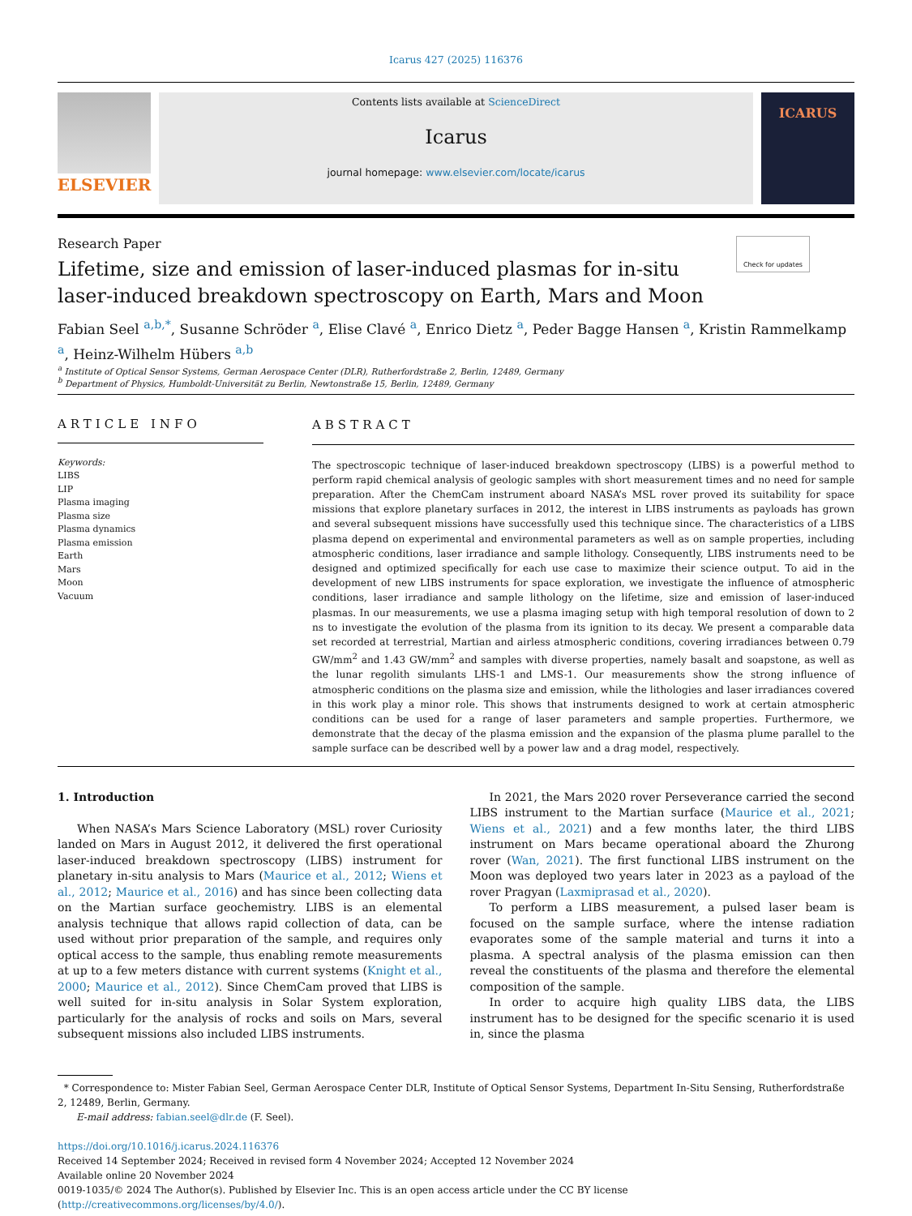Icarus 427 (2025) 116376
ELSEVIER
Contents lists available at ScienceDirect
Icarus
journal homepage: www.elsevier.com/locate/icarus
ICARUS
Research Paper Check for updates
Lifetime, size and emission of laser-induced plasmas for in-situ laser-induced breakdown spectroscopy on Earth, Mars and Moon
Fabian Seel <sup>a,b,*</sup>, Susanne Schröder <sup>a</sup>, Elise Clavé <sup>a</sup>, Enrico Dietz <sup>a</sup>, Peder Bagge Hansen <sup>a</sup>, Kristin Rammelkamp <sup>a</sup>, Heinz-Wilhelm Hübers <sup>a,b</sup>
<sup>a</sup> Institute of Optical Sensor Systems, German Aerospace Center (DLR), Rutherfordstraße 2, Berlin, 12489, Germany
<sup>b</sup> Department of Physics, Humboldt-Universität zu Berlin, Newtonstraße 15, Berlin, 12489, Germany
ARTICLE INFO
Keywords:
LIBS
LIP
Plasma imaging
Plasma size
Plasma dynamics
Plasma emission
Earth
Mars
Moon
Vacuum
ABSTRACT
The spectroscopic technique of laser-induced breakdown spectroscopy (LIBS) is a powerful method to perform rapid chemical analysis of geologic samples with short measurement times and no need for sample preparation. After the ChemCam instrument aboard NASA’s MSL rover proved its suitability for space missions that explore planetary surfaces in 2012, the interest in LIBS instruments as payloads has grown and several subsequent missions have successfully used this technique since. The characteristics of a LIBS plasma depend on experimental and environmental parameters as well as on sample properties, including atmospheric conditions, laser irradiance and sample lithology. Consequently, LIBS instruments need to be designed and optimized specifically for each use case to maximize their science output. To aid in the development of new LIBS instruments for space exploration, we investigate the influence of atmospheric conditions, laser irradiance and sample lithology on the lifetime, size and emission of laser-induced plasmas. In our measurements, we use a plasma imaging setup with high temporal resolution of down to 2 ns to investigate the evolution of the plasma from its ignition to its decay. We present a comparable data set recorded at terrestrial, Martian and airless atmospheric conditions, covering irradiances between 0.79 GW/mm<sup>2</sup> and 1.43 GW/mm<sup>2</sup> and samples with diverse properties, namely basalt and soapstone, as well as the lunar regolith simulants LHS-1 and LMS-1. Our measurements show the strong influence of atmospheric conditions on the plasma size and emission, while the lithologies and laser irradiances covered in this work play a minor role. This shows that instruments designed to work at certain atmospheric conditions can be used for a range of laser parameters and sample properties. Furthermore, we demonstrate that the decay of the plasma emission and the expansion of the plasma plume parallel to the sample surface can be described well by a power law and a drag model, respectively.
1. Introduction
When NASA’s Mars Science Laboratory (MSL) rover Curiosity landed on Mars in August 2012, it delivered the first operational laser-induced breakdown spectroscopy (LIBS) instrument for planetary in-situ analysis to Mars (Maurice et al., 2012; Wiens et al., 2012; Maurice et al., 2016) and has since been collecting data on the Martian surface geochemistry. LIBS is an elemental analysis technique that allows rapid collection of data, can be used without prior preparation of the sample, and requires only optical access to the sample, thus enabling remote measurements at up to a few meters distance with current systems (Knight et al., 2000; Maurice et al., 2012). Since ChemCam proved that LIBS is well suited for in-situ analysis in Solar System exploration, particularly for the analysis of rocks and soils on Mars, several subsequent missions also included LIBS instruments.
In 2021, the Mars 2020 rover Perseverance carried the second LIBS instrument to the Martian surface (Maurice et al., 2021; Wiens et al., 2021) and a few months later, the third LIBS instrument on Mars became operational aboard the Zhurong rover (Wan, 2021). The first functional LIBS instrument on the Moon was deployed two years later in 2023 as a payload of the rover Pragyan (Laxmiprasad et al., 2020).
To perform a LIBS measurement, a pulsed laser beam is focused on the sample surface, where the intense radiation evaporates some of the sample material and turns it into a plasma. A spectral analysis of the plasma emission can then reveal the constituents of the plasma and therefore the elemental composition of the sample.
In order to acquire high quality LIBS data, the LIBS instrument has to be designed for the specific scenario it is used in, since the plasma
* Correspondence to: Mister Fabian Seel, German Aerospace Center DLR, Institute of Optical Sensor Systems, Department In-Situ Sensing, Rutherfordstraße 2, 12489, Berlin, Germany.
E-mail address: fabian.seel@dlr.de (F. Seel).
https://doi.org/10.1016/j.icarus.2024.116376
Received 14 September 2024; Received in revised form 4 November 2024; Accepted 12 November 2024
Available online 20 November 2024
0019-1035/© 2024 The Author(s). Published by Elsevier Inc. This is an open access article under the CC BY license (http://creativecommons.org/licenses/by/4.0/).